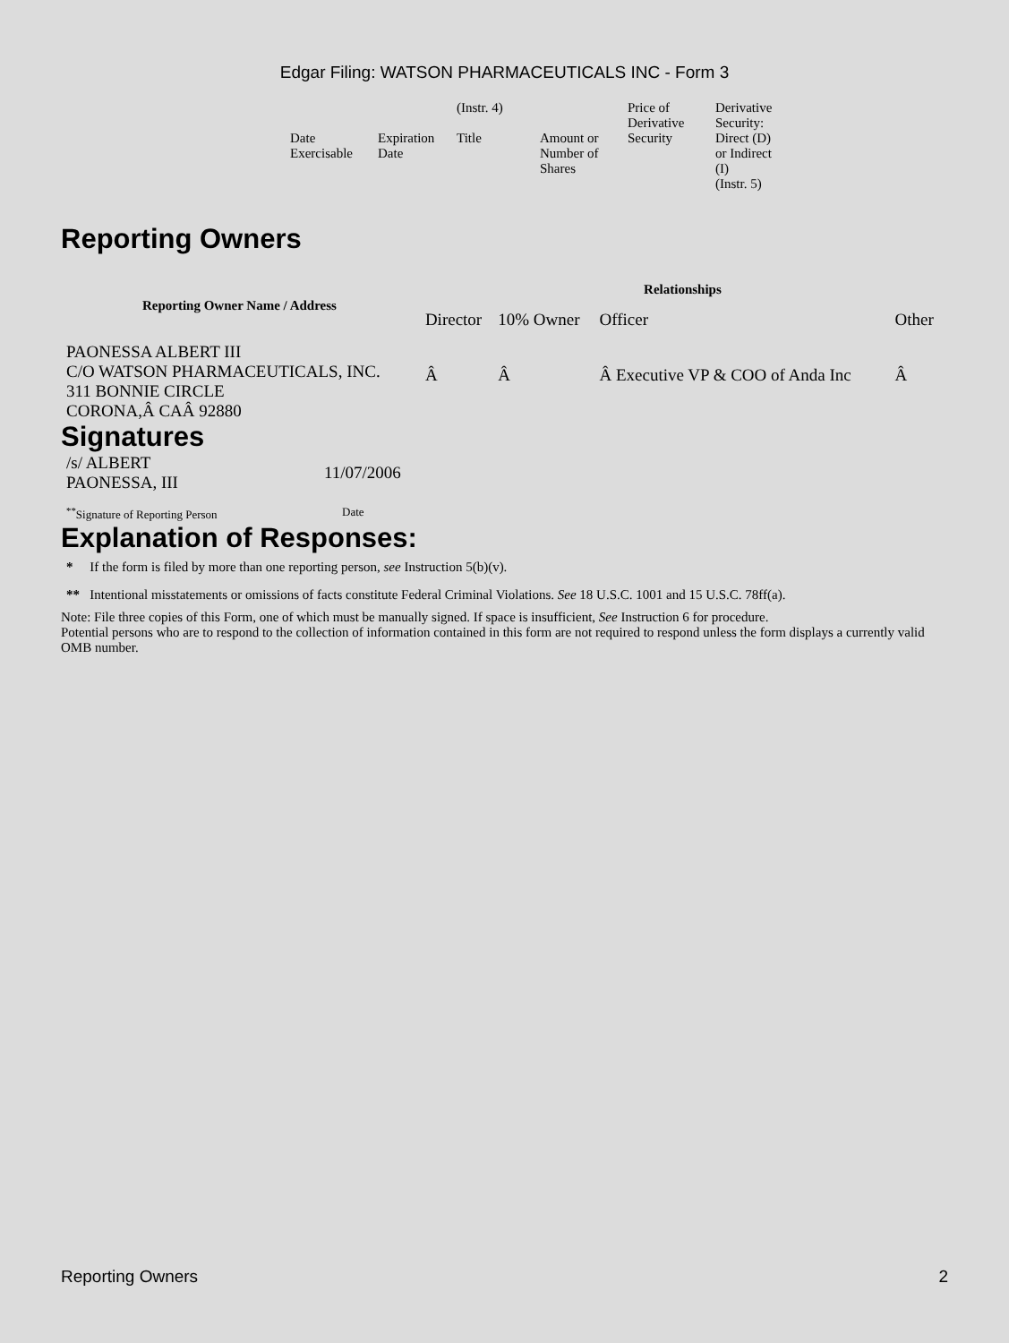Edgar Filing: WATSON PHARMACEUTICALS INC - Form 3
| | | (Instr. 4) | | Price of Derivative Security | Derivative Security: Direct (D) or Indirect (I) (Instr. 5) |
| Date Exercisable | Expiration Date | Title | Amount or Number of Shares | | |
Reporting Owners
| Reporting Owner Name / Address | Relationships | | | |
| --- | --- | --- | --- | --- |
| | Director | 10% Owner | Officer | Other |
| PAONESSA ALBERT III C/O WATSON PHARMACEUTICALS, INC. 311 BONNIE CIRCLE CORONA,Â CAÂ 92880 | Â | Â | Â Executive VP & COO of Anda Inc | Â |
Signatures
| /s/ ALBERT PAONESSA, III | 11/07/2006 |
| <sup>**</sup> Signature of Reporting Person | Date |
Explanation of Responses:
* If the form is filed by more than one reporting person, see Instruction 5(b)(v).
** Intentional misstatements or omissions of facts constitute Federal Criminal Violations. See 18 U.S.C. 1001 and 15 U.S.C. 78ff(a).
Note: File three copies of this Form, one of which must be manually signed. If space is insufficient, See Instruction 6 for procedure.
Potential persons who are to respond to the collection of information contained in this form are not required to respond unless the form displays a currently valid OMB number.
Reporting Owners 2